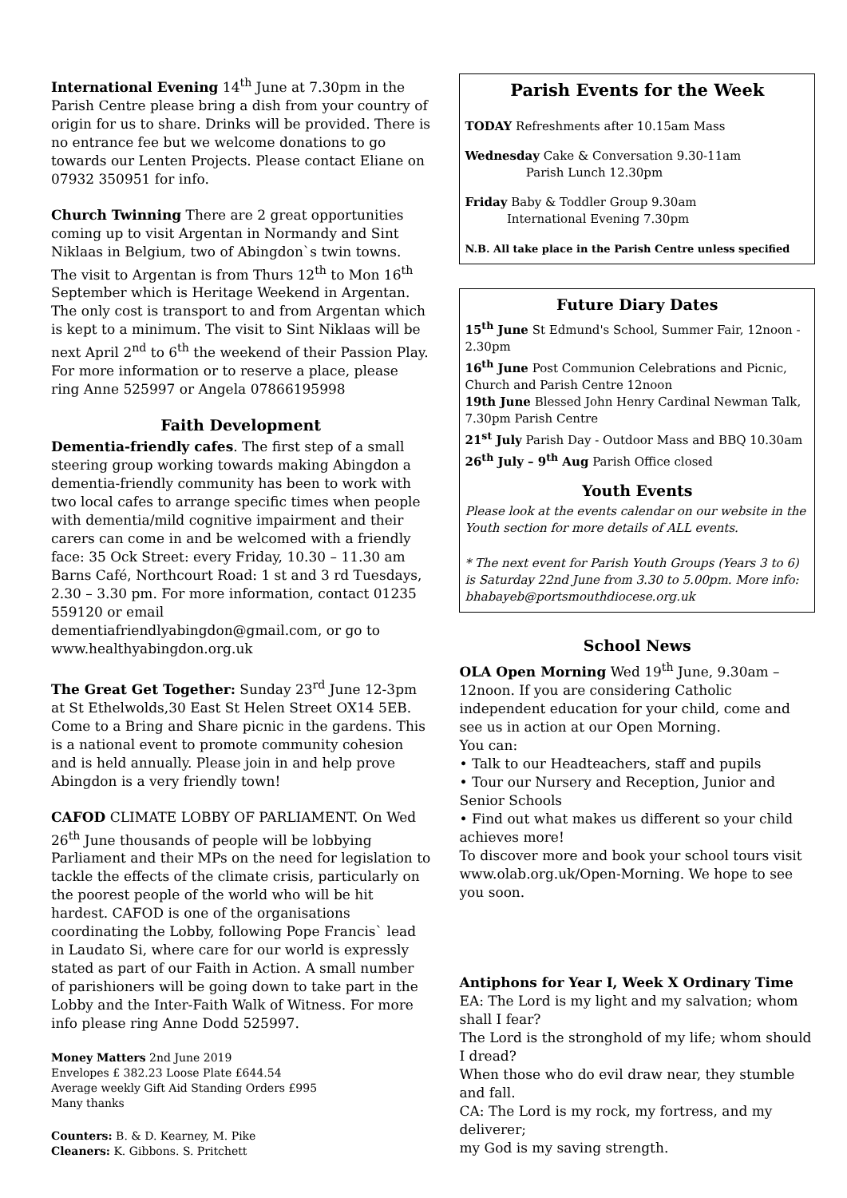International Evening 14<sup>th</sup> June at 7.30pm in the Parish Centre please bring a dish from your country of origin for us to share. Drinks will be provided. There is no entrance fee but we welcome donations to go towards our Lenten Projects. Please contact Eliane on 07932 350951 for info.
Church Twinning There are 2 great opportunities coming up to visit Argentan in Normandy and Sint Niklaas in Belgium, two of Abingdon`s twin towns. The visit to Argentan is from Thurs 12<sup>th</sup> to Mon 16<sup>th</sup> September which is Heritage Weekend in Argentan. The only cost is transport to and from Argentan which is kept to a minimum. The visit to Sint Niklaas will be next April 2<sup>nd</sup> to 6<sup>th</sup> the weekend of their Passion Play. For more information or to reserve a place, please ring Anne 525997 or Angela 07866195998
Faith Development
Dementia-friendly cafes. The first step of a small steering group working towards making Abingdon a dementia-friendly community has been to work with two local cafes to arrange specific times when people with dementia/mild cognitive impairment and their carers can come in and be welcomed with a friendly face: 35 Ock Street: every Friday, 10.30 – 11.30 am Barns Café, Northcourt Road: 1 st and 3 rd Tuesdays, 2.30 – 3.30 pm. For more information, contact 01235 559120 or email dementiafriendlyabingdon@gmail.com, or go to www.healthyabingdon.org.uk
The Great Get Together: Sunday 23<sup>rd</sup> June 12-3pm at St Ethelwolds,30 East St Helen Street OX14 5EB. Come to a Bring and Share picnic in the gardens. This is a national event to promote community cohesion and is held annually. Please join in and help prove Abingdon is a very friendly town!
CAFOD CLIMATE LOBBY OF PARLIAMENT. On Wed 26<sup>th</sup> June thousands of people will be lobbying Parliament and their MPs on the need for legislation to tackle the effects of the climate crisis, particularly on the poorest people of the world who will be hit hardest. CAFOD is one of the organisations coordinating the Lobby, following Pope Francis` lead in Laudato Si, where care for our world is expressly stated as part of our Faith in Action. A small number of parishioners will be going down to take part in the Lobby and the Inter-Faith Walk of Witness. For more info please ring Anne Dodd 525997.
Money Matters 2nd June 2019
Envelopes £ 382.23 Loose Plate £644.54
Average weekly Gift Aid Standing Orders £995
Many thanks
Counters: B. & D. Kearney, M. Pike
Cleaners: K. Gibbons. S. Pritchett
Parish Events for the Week
TODAY Refreshments after 10.15am Mass
Wednesday Cake & Conversation 9.30-11am
Parish Lunch 12.30pm
Friday Baby & Toddler Group 9.30am
International Evening 7.30pm
N.B. All take place in the Parish Centre unless specified
Future Diary Dates
15<sup>th</sup> June St Edmund's School, Summer Fair, 12noon - 2.30pm
16<sup>th</sup> June Post Communion Celebrations and Picnic, Church and Parish Centre 12noon
19th June Blessed John Henry Cardinal Newman Talk, 7.30pm Parish Centre
21<sup>st</sup> July Parish Day - Outdoor Mass and BBQ 10.30am
26<sup>th</sup> July – 9<sup>th</sup> Aug Parish Office closed
Youth Events
Please look at the events calendar on our website in the Youth section for more details of ALL events.
* The next event for Parish Youth Groups (Years 3 to 6) is Saturday 22nd June from 3.30 to 5.00pm. More info: bhabayeb@portsmouthdiocese.org.uk
School News
OLA Open Morning Wed 19<sup>th</sup> June, 9.30am – 12noon. If you are considering Catholic independent education for your child, come and see us in action at our Open Morning.
You can:
• Talk to our Headteachers, staff and pupils
• Tour our Nursery and Reception, Junior and Senior Schools
• Find out what makes us different so your child achieves more!
To discover more and book your school tours visit www.olab.org.uk/Open-Morning. We hope to see you soon.
Antiphons for Year I, Week X Ordinary Time
EA: The Lord is my light and my salvation; whom shall I fear?
The Lord is the stronghold of my life; whom should I dread?
When those who do evil draw near, they stumble and fall.
CA: The Lord is my rock, my fortress, and my deliverer;
my God is my saving strength.